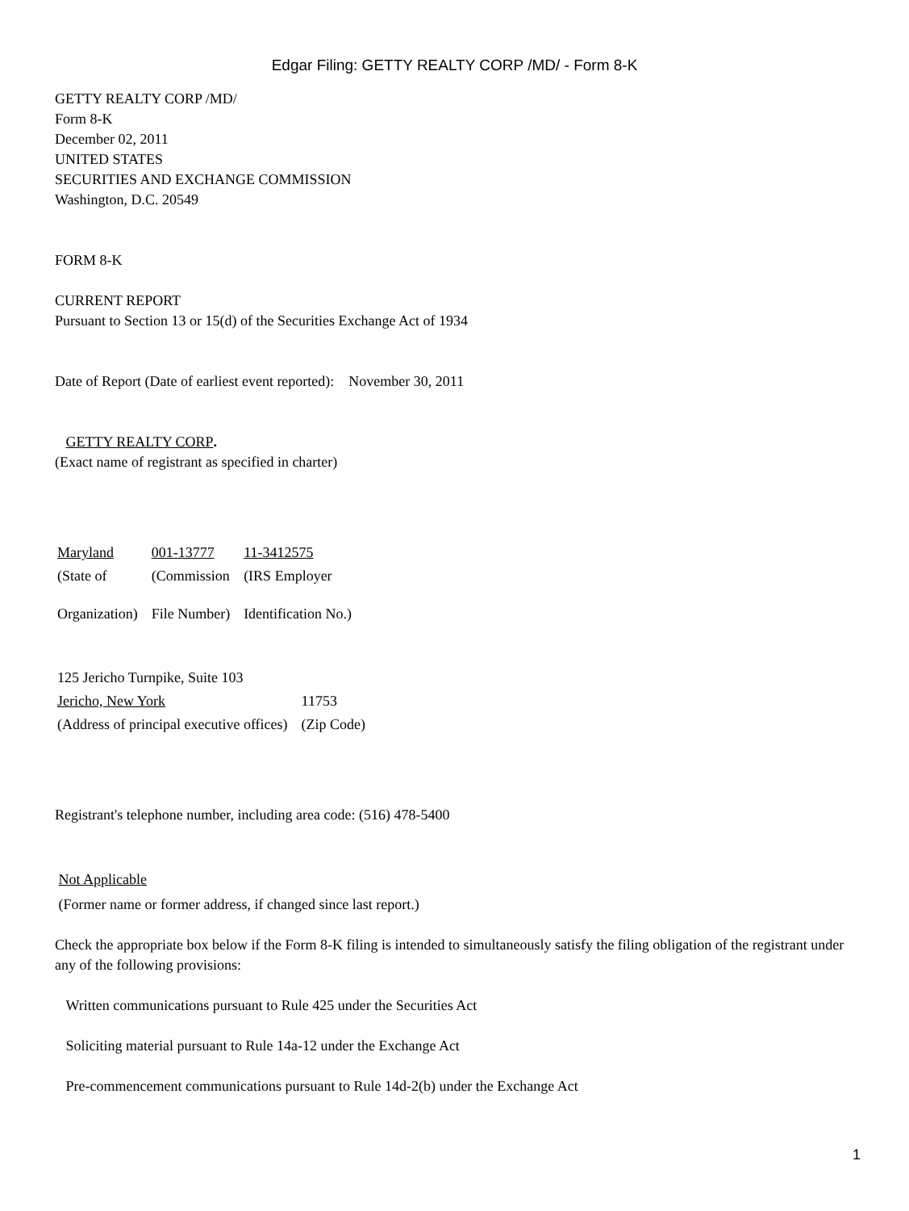Edgar Filing: GETTY REALTY CORP /MD/ - Form 8-K
GETTY REALTY CORP /MD/
Form 8-K
December 02, 2011
UNITED STATES
SECURITIES AND EXCHANGE COMMISSION
Washington, D.C. 20549
FORM 8-K
CURRENT REPORT
Pursuant to Section 13 or 15(d) of the Securities Exchange Act of 1934
Date of Report (Date of earliest event reported): November 30, 2011
GETTY REALTY CORP.
(Exact name of registrant as specified in charter)
| Maryland | 001-13777 | 11-3412575 |
| (State of | (Commission | (IRS Employer |
| Organization) | File Number) | Identification No.) |
| 125 Jericho Turnpike, Suite 103 | |
| Jericho, New York | 11753 |
| (Address of principal executive offices) | (Zip Code) |
Registrant's telephone number, including area code: (516) 478-5400
Not Applicable
(Former name or former address, if changed since last report.)
Check the appropriate box below if the Form 8-K filing is intended to simultaneously satisfy the filing obligation of the registrant under any of the following provisions:
Written communications pursuant to Rule 425 under the Securities Act
Soliciting material pursuant to Rule 14a-12 under the Exchange Act
Pre-commencement communications pursuant to Rule 14d-2(b) under the Exchange Act
1